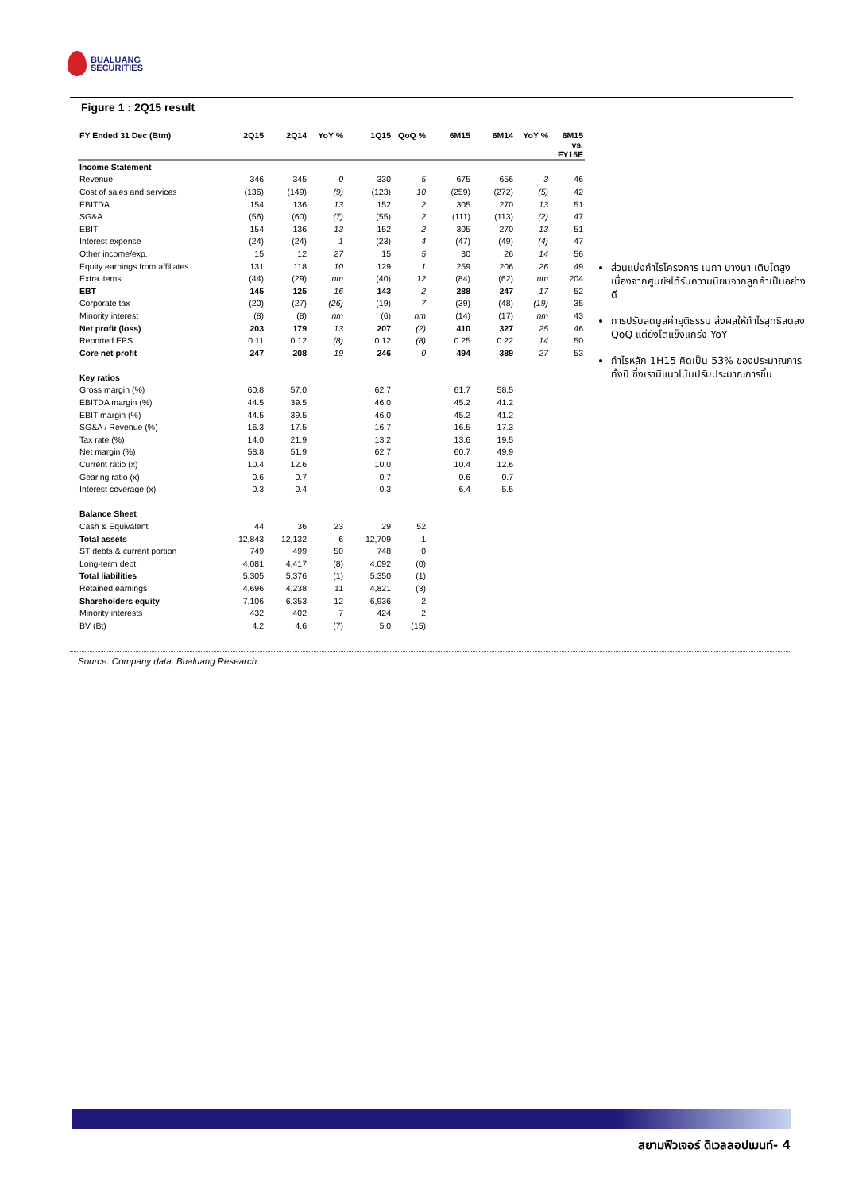BUALUANG
SECURITIES
Figure 1 : 2Q15 result
| FY Ended 31 Dec (Btm) | 2Q15 | 2Q14 | YoY % | 1Q15 | QoQ % | 6M15 | 6M14 | YoY % | 6M15 vs. FY15E |
| --- | --- | --- | --- | --- | --- | --- | --- | --- | --- |
| Income Statement | | | | | | | | | |
| Revenue | 346 | 345 | 0 | 330 | 5 | 675 | 656 | 3 | 46 |
| Cost of sales and services | (136) | (149) | (9) | (123) | 10 | (259) | (272) | (5) | 42 |
| EBITDA | 154 | 136 | 13 | 152 | 2 | 305 | 270 | 13 | 51 |
| SG&A | (56) | (60) | (7) | (55) | 2 | (111) | (113) | (2) | 47 |
| EBIT | 154 | 136 | 13 | 152 | 2 | 305 | 270 | 13 | 51 |
| Interest expense | (24) | (24) | 1 | (23) | 4 | (47) | (49) | (4) | 47 |
| Other income/exp. | 15 | 12 | 27 | 15 | 5 | 30 | 26 | 14 | 56 |
| Equity earnings from affiliates | 131 | 118 | 10 | 129 | 1 | 259 | 206 | 26 | 49 |
| Extra items | (44) | (29) | nm | (40) | 12 | (84) | (62) | nm | 204 |
| EBT | 145 | 125 | 16 | 143 | 2 | 288 | 247 | 17 | 52 |
| Corporate tax | (20) | (27) | (26) | (19) | 7 | (39) | (48) | (19) | 35 |
| Minority interest | (8) | (8) | nm | (6) | nm | (14) | (17) | nm | 43 |
| Net profit (loss) | 203 | 179 | 13 | 207 | (2) | 410 | 327 | 25 | 46 |
| Reported EPS | 0.11 | 0.12 | (8) | 0.12 | (8) | 0.25 | 0.22 | 14 | 50 |
| Core net profit | 247 | 208 | 19 | 246 | 0 | 494 | 389 | 27 | 53 |
| Key ratios | | | | | | | | | |
| Gross margin (%) | 60.8 | 57.0 | | 62.7 | | 61.7 | 58.5 | | |
| EBITDA margin (%) | 44.5 | 39.5 | | 46.0 | | 45.2 | 41.2 | | |
| EBIT margin (%) | 44.5 | 39.5 | | 46.0 | | 45.2 | 41.2 | | |
| SG&A / Revenue (%) | 16.3 | 17.5 | | 16.7 | | 16.5 | 17.3 | | |
| Tax rate (%) | 14.0 | 21.9 | | 13.2 | | 13.6 | 19.5 | | |
| Net margin (%) | 58.8 | 51.9 | | 62.7 | | 60.7 | 49.9 | | |
| Current ratio (x) | 10.4 | 12.6 | | 10.0 | | 10.4 | 12.6 | | |
| Gearing ratio (x) | 0.6 | 0.7 | | 0.7 | | 0.6 | 0.7 | | |
| Interest coverage (x) | 0.3 | 0.4 | | 0.3 | | 6.4 | 5.5 | | |
| Balance Sheet | | | | | | | | | |
| Cash & Equivalent | 44 | 36 | 23 | 29 | 52 | | | | |
| Total assets | 12,843 | 12,132 | 6 | 12,709 | 1 | | | | |
| ST debts & current portion | 749 | 499 | 50 | 748 | 0 | | | | |
| Long-term debt | 4,081 | 4,417 | (8) | 4,092 | (0) | | | | |
| Total liabilities | 5,305 | 5,376 | (1) | 5,350 | (1) | | | | |
| Retained earnings | 4,696 | 4,238 | 11 | 4,821 | (3) | | | | |
| Shareholders equity | 7,106 | 6,353 | 12 | 6,936 | 2 | | | | |
| Minority interests | 432 | 402 | 7 | 424 | 2 | | | | |
| BV (Bt) | 4.2 | 4.6 | (7) | 5.0 | (15) | | | | |
ส่วนแบ่งกำไรโครงการ เมกา บางนา เติบโตสูง เนื่องจากศูนย์ฯได้รับความนิยมจากลูกค้าเป็นอย่างดี
การปรับลดมูลค่ายุติธรรม ส่งผลให้กำไรสุทธิลดลง QoQ แต่ยังโตแข็งแกร่ง YoY
กำไรหลัก 1H15 คิดเป็น 53% ของประมาณการทั้งปี ซึ่งเรามีแนวโน้มปรับประมาณการขึ้น
Source: Company data, Bualuang Research
สยามฟิวเจอร์ ดีเวลลอปเมนท์- 4